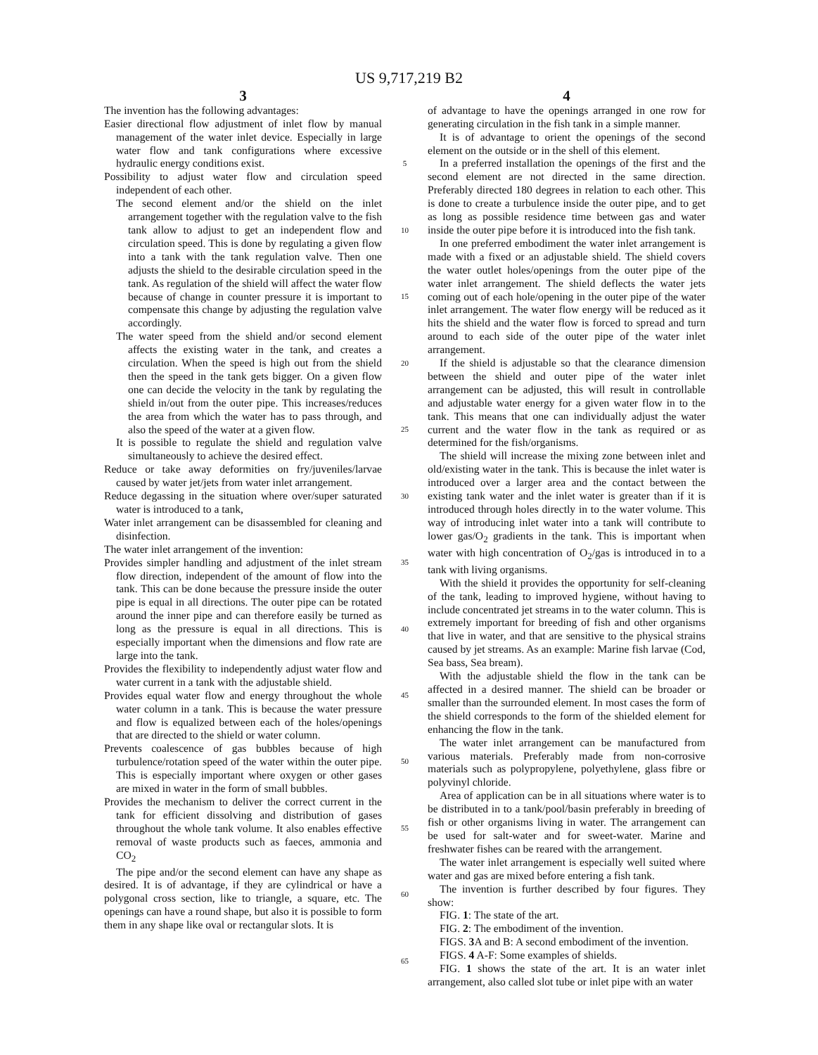US 9,717,219 B2
3
The invention has the following advantages:
Easier directional flow adjustment of inlet flow by manual management of the water inlet device. Especially in large water flow and tank configurations where excessive hydraulic energy conditions exist.
Possibility to adjust water flow and circulation speed independent of each other.
The second element and/or the shield on the inlet arrangement together with the regulation valve to the fish tank allow to adjust to get an independent flow and circulation speed. This is done by regulating a given flow into a tank with the tank regulation valve. Then one adjusts the shield to the desirable circulation speed in the tank. As regulation of the shield will affect the water flow because of change in counter pressure it is important to compensate this change by adjusting the regulation valve accordingly.
The water speed from the shield and/or second element affects the existing water in the tank, and creates a circulation. When the speed is high out from the shield then the speed in the tank gets bigger. On a given flow one can decide the velocity in the tank by regulating the shield in/out from the outer pipe. This increases/reduces the area from which the water has to pass through, and also the speed of the water at a given flow.
It is possible to regulate the shield and regulation valve simultaneously to achieve the desired effect.
Reduce or take away deformities on fry/juveniles/larvae caused by water jet/jets from water inlet arrangement.
Reduce degassing in the situation where over/super saturated water is introduced to a tank,
Water inlet arrangement can be disassembled for cleaning and disinfection.
The water inlet arrangement of the invention:
Provides simpler handling and adjustment of the inlet stream flow direction, independent of the amount of flow into the tank. This can be done because the pressure inside the outer pipe is equal in all directions. The outer pipe can be rotated around the inner pipe and can therefore easily be turned as long as the pressure is equal in all directions. This is especially important when the dimensions and flow rate are large into the tank.
Provides the flexibility to independently adjust water flow and water current in a tank with the adjustable shield.
Provides equal water flow and energy throughout the whole water column in a tank. This is because the water pressure and flow is equalized between each of the holes/openings that are directed to the shield or water column.
Prevents coalescence of gas bubbles because of high turbulence/rotation speed of the water within the outer pipe. This is especially important where oxygen or other gases are mixed in water in the form of small bubbles.
Provides the mechanism to deliver the correct current in the tank for efficient dissolving and distribution of gases throughout the whole tank volume. It also enables effective removal of waste products such as faeces, ammonia and CO<sub>2</sub>
The pipe and/or the second element can have any shape as desired. It is of advantage, if they are cylindrical or have a polygonal cross section, like to triangle, a square, etc. The openings can have a round shape, but also it is possible to form them in any shape like oval or rectangular slots. It is
0
5
10
15
20
25
30
35
40
45
50
55
60
65
4
of advantage to have the openings arranged in one row for generating circulation in the fish tank in a simple manner.
It is of advantage to orient the openings of the second element on the outside or in the shell of this element.
In a preferred installation the openings of the first and the second element are not directed in the same direction. Preferably directed 180 degrees in relation to each other. This is done to create a turbulence inside the outer pipe, and to get as long as possible residence time between gas and water inside the outer pipe before it is introduced into the fish tank.
In one preferred embodiment the water inlet arrangement is made with a fixed or an adjustable shield. The shield covers the water outlet holes/openings from the outer pipe of the water inlet arrangement. The shield deflects the water jets coming out of each hole/opening in the outer pipe of the water inlet arrangement. The water flow energy will be reduced as it hits the shield and the water flow is forced to spread and turn around to each side of the outer pipe of the water inlet arrangement.
If the shield is adjustable so that the clearance dimension between the shield and outer pipe of the water inlet arrangement can be adjusted, this will result in controllable and adjustable water energy for a given water flow in to the tank. This means that one can individually adjust the water current and the water flow in the tank as required or as determined for the fish/organisms.
The shield will increase the mixing zone between inlet and old/existing water in the tank. This is because the inlet water is introduced over a larger area and the contact between the existing tank water and the inlet water is greater than if it is introduced through holes directly in to the water volume. This way of introducing inlet water into a tank will contribute to lower gas/O<sub>2</sub> gradients in the tank. This is important when water with high concentration of O<sub>2</sub>/gas is introduced in to a tank with living organisms.
With the shield it provides the opportunity for self-cleaning of the tank, leading to improved hygiene, without having to include concentrated jet streams in to the water column. This is extremely important for breeding of fish and other organisms that live in water, and that are sensitive to the physical strains caused by jet streams. As an example: Marine fish larvae (Cod, Sea bass, Sea bream).
With the adjustable shield the flow in the tank can be affected in a desired manner. The shield can be broader or smaller than the surrounded element. In most cases the form of the shield corresponds to the form of the shielded element for enhancing the flow in the tank.
The water inlet arrangement can be manufactured from various materials. Preferably made from non-corrosive materials such as polypropylene, polyethylene, glass fibre or polyvinyl chloride.
Area of application can be in all situations where water is to be distributed in to a tank/pool/basin preferably in breeding of fish or other organisms living in water. The arrangement can be used for salt-water and for sweet-water. Marine and freshwater fishes can be reared with the arrangement.
The water inlet arrangement is especially well suited where water and gas are mixed before entering a fish tank.
The invention is further described by four figures. They show:
FIG. 1: The state of the art.
FIG. 2: The embodiment of the invention.
FIGS. 3 A and B: A second embodiment of the invention.
FIGS. 4 A-F: Some examples of shields.
FIG. 1 shows the state of the art. It is an water inlet arrangement, also called slot tube or inlet pipe with an water